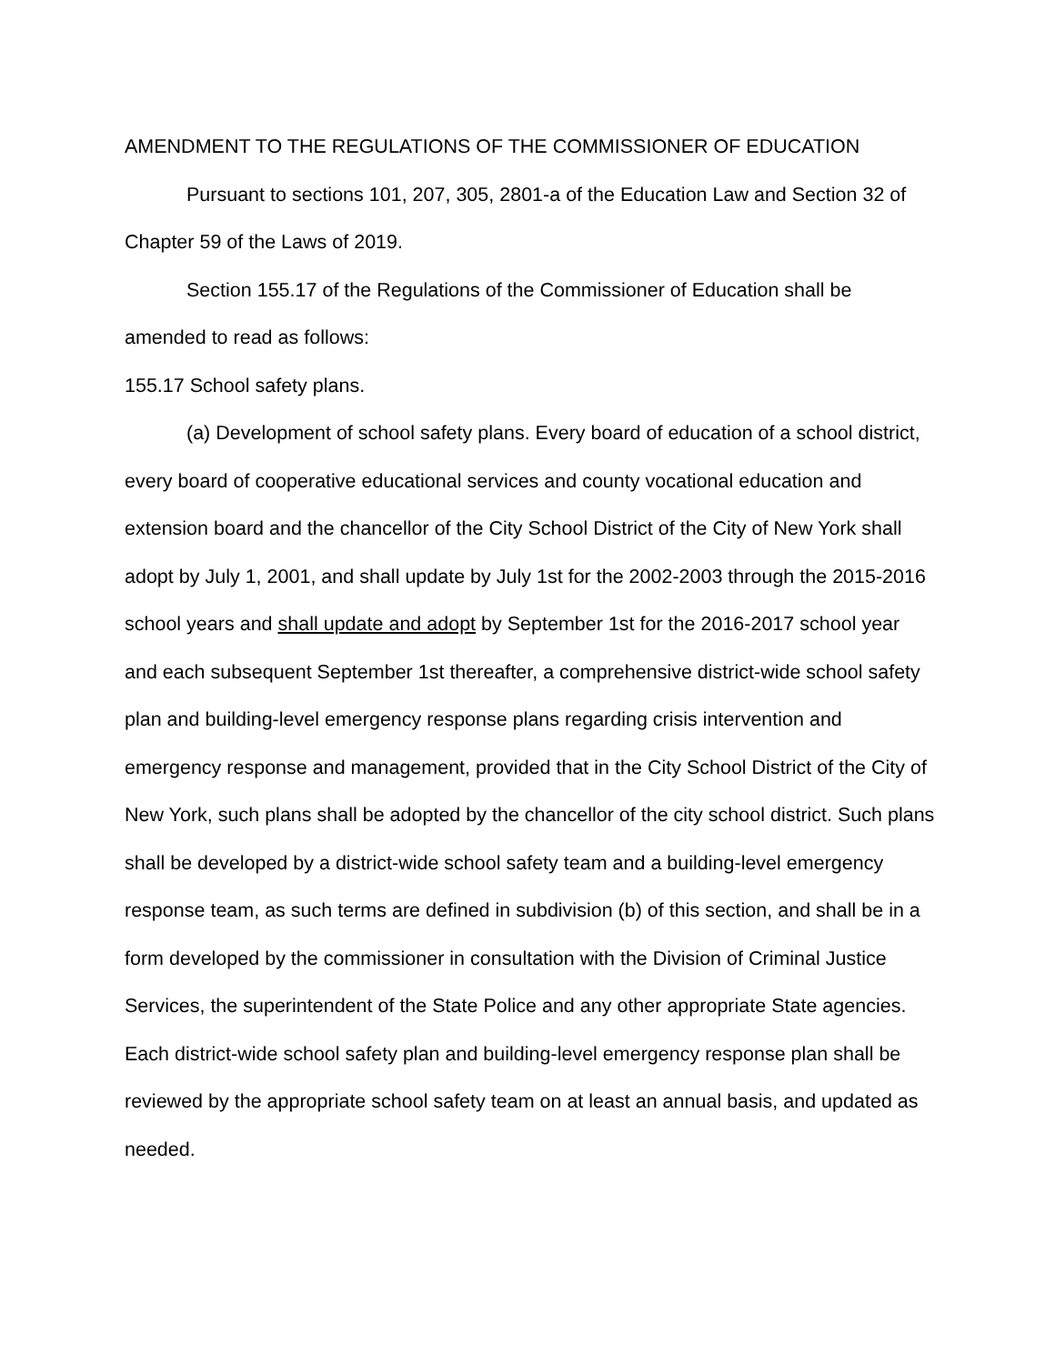AMENDMENT TO THE REGULATIONS OF THE COMMISSIONER OF EDUCATION
Pursuant to sections 101, 207, 305, 2801-a of the Education Law and Section 32 of Chapter 59 of the Laws of 2019.
Section 155.17 of the Regulations of the Commissioner of Education shall be amended to read as follows:
155.17 School safety plans.
(a) Development of school safety plans. Every board of education of a school district, every board of cooperative educational services and county vocational education and extension board and the chancellor of the City School District of the City of New York shall adopt by July 1, 2001, and shall update by July 1st for the 2002-2003 through the 2015-2016 school years and shall update and adopt by September 1st for the 2016-2017 school year and each subsequent September 1st thereafter, a comprehensive district-wide school safety plan and building-level emergency response plans regarding crisis intervention and emergency response and management, provided that in the City School District of the City of New York, such plans shall be adopted by the chancellor of the city school district. Such plans shall be developed by a district-wide school safety team and a building-level emergency response team, as such terms are defined in subdivision (b) of this section, and shall be in a form developed by the commissioner in consultation with the Division of Criminal Justice Services, the superintendent of the State Police and any other appropriate State agencies. Each district-wide school safety plan and building-level emergency response plan shall be reviewed by the appropriate school safety team on at least an annual basis, and updated as needed.